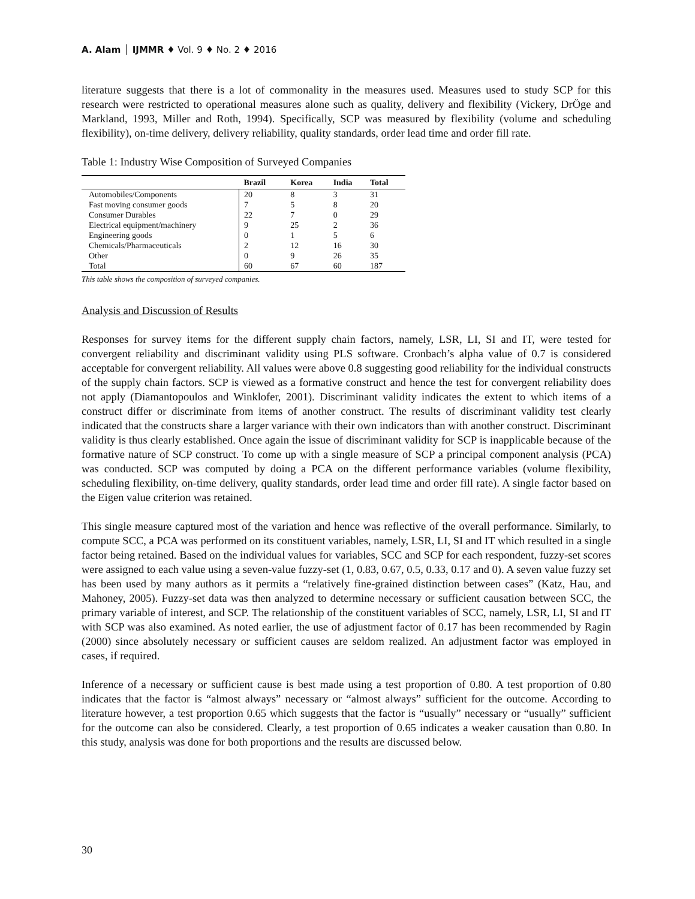A. Alam │ IJMMR ♦ Vol. 9 ♦ No. 2 ♦ 2016
literature suggests that there is a lot of commonality in the measures used. Measures used to study SCP for this research were restricted to operational measures alone such as quality, delivery and flexibility (Vickery, DrÖge and Markland, 1993, Miller and Roth, 1994). Specifically, SCP was measured by flexibility (volume and scheduling flexibility), on-time delivery, delivery reliability, quality standards, order lead time and order fill rate.
Table 1: Industry Wise Composition of Surveyed Companies
| | Brazil | Korea | India | Total |
| --- | --- | --- | --- | --- |
| Automobiles/Components | 20 | 8 | 3 | 31 |
| Fast moving consumer goods | 7 | 5 | 8 | 20 |
| Consumer Durables | 22 | 7 | 0 | 29 |
| Electrical equipment/machinery | 9 | 25 | 2 | 36 |
| Engineering goods | 0 | 1 | 5 | 6 |
| Chemicals/Pharmaceuticals | 2 | 12 | 16 | 30 |
| Other | 0 | 9 | 26 | 35 |
| Total | 60 | 67 | 60 | 187 |
This table shows the composition of surveyed companies.
Analysis and Discussion of Results
Responses for survey items for the different supply chain factors, namely, LSR, LI, SI and IT, were tested for convergent reliability and discriminant validity using PLS software. Cronbach’s alpha value of 0.7 is considered acceptable for convergent reliability. All values were above 0.8 suggesting good reliability for the individual constructs of the supply chain factors. SCP is viewed as a formative construct and hence the test for convergent reliability does not apply (Diamantopoulos and Winklofer, 2001). Discriminant validity indicates the extent to which items of a construct differ or discriminate from items of another construct. The results of discriminant validity test clearly indicated that the constructs share a larger variance with their own indicators than with another construct. Discriminant validity is thus clearly established. Once again the issue of discriminant validity for SCP is inapplicable because of the formative nature of SCP construct. To come up with a single measure of SCP a principal component analysis (PCA) was conducted. SCP was computed by doing a PCA on the different performance variables (volume flexibility, scheduling flexibility, on-time delivery, quality standards, order lead time and order fill rate). A single factor based on the Eigen value criterion was retained.
This single measure captured most of the variation and hence was reflective of the overall performance. Similarly, to compute SCC, a PCA was performed on its constituent variables, namely, LSR, LI, SI and IT which resulted in a single factor being retained. Based on the individual values for variables, SCC and SCP for each respondent, fuzzy-set scores were assigned to each value using a seven-value fuzzy-set (1, 0.83, 0.67, 0.5, 0.33, 0.17 and 0). A seven value fuzzy set has been used by many authors as it permits a “relatively fine-grained distinction between cases” (Katz, Hau, and Mahoney, 2005). Fuzzy-set data was then analyzed to determine necessary or sufficient causation between SCC, the primary variable of interest, and SCP. The relationship of the constituent variables of SCC, namely, LSR, LI, SI and IT with SCP was also examined. As noted earlier, the use of adjustment factor of 0.17 has been recommended by Ragin (2000) since absolutely necessary or sufficient causes are seldom realized. An adjustment factor was employed in cases, if required.
Inference of a necessary or sufficient cause is best made using a test proportion of 0.80. A test proportion of 0.80 indicates that the factor is “almost always” necessary or “almost always” sufficient for the outcome. According to literature however, a test proportion 0.65 which suggests that the factor is “usually” necessary or “usually” sufficient for the outcome can also be considered. Clearly, a test proportion of 0.65 indicates a weaker causation than 0.80. In this study, analysis was done for both proportions and the results are discussed below.
30